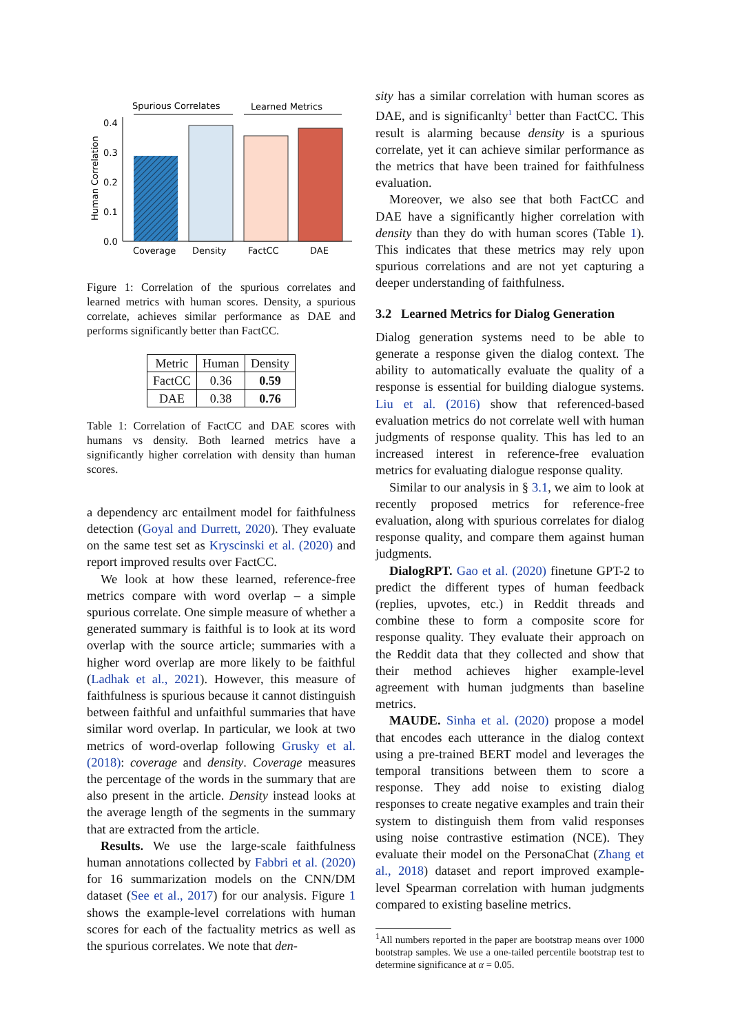Spurious Correlates
Learned Metrics
0.0
0.1
0.2
0.3
0.4
Human Correlation
Coverage
Density
FactCC
DAE
Figure 1: Correlation of the spurious correlates and learned metrics with human scores. Density, a spurious correlate, achieves similar performance as DAE and performs significantly better than FactCC.
| Metric | Human | Density |
| --- | --- | --- |
| FactCC | 0.36 | 0.59 |
| DAE | 0.38 | 0.76 |
Table 1: Correlation of FactCC and DAE scores with humans vs density. Both learned metrics have a significantly higher correlation with density than human scores.
a dependency arc entailment model for faithfulness detection (Goyal and Durrett, 2020). They evaluate on the same test set as Kryscinski et al. (2020) and report improved results over FactCC.
We look at how these learned, reference-free metrics compare with word overlap – a simple spurious correlate. One simple measure of whether a generated summary is faithful is to look at its word overlap with the source article; summaries with a higher word overlap are more likely to be faithful (Ladhak et al., 2021). However, this measure of faithfulness is spurious because it cannot distinguish between faithful and unfaithful summaries that have similar word overlap. In particular, we look at two metrics of word-overlap following Grusky et al. (2018): coverage and density. Coverage measures the percentage of the words in the summary that are also present in the article. Density instead looks at the average length of the segments in the summary that are extracted from the article.
Results. We use the large-scale faithfulness human annotations collected by Fabbri et al. (2020) for 16 summarization models on the CNN/DM dataset (See et al., 2017) for our analysis. Figure 1 shows the example-level correlations with human scores for each of the factuality metrics as well as the spurious correlates. We note that den-
sity has a similar correlation with human scores as DAE, and is significanlty<sup>1</sup> better than FactCC. This result is alarming because density is a spurious correlate, yet it can achieve similar performance as the metrics that have been trained for faithfulness evaluation.
Moreover, we also see that both FactCC and DAE have a significantly higher correlation with density than they do with human scores (Table 1). This indicates that these metrics may rely upon spurious correlations and are not yet capturing a deeper understanding of faithfulness.
3.2 Learned Metrics for Dialog Generation
Dialog generation systems need to be able to generate a response given the dialog context. The ability to automatically evaluate the quality of a response is essential for building dialogue systems. Liu et al. (2016) show that referenced-based evaluation metrics do not correlate well with human judgments of response quality. This has led to an increased interest in reference-free evaluation metrics for evaluating dialogue response quality.
Similar to our analysis in § 3.1, we aim to look at recently proposed metrics for reference-free evaluation, along with spurious correlates for dialog response quality, and compare them against human judgments.
DialogRPT. Gao et al. (2020) finetune GPT-2 to predict the different types of human feedback (replies, upvotes, etc.) in Reddit threads and combine these to form a composite score for response quality. They evaluate their approach on the Reddit data that they collected and show that their method achieves higher example-level agreement with human judgments than baseline metrics.
MAUDE. Sinha et al. (2020) propose a model that encodes each utterance in the dialog context using a pre-trained BERT model and leverages the temporal transitions between them to score a response. They add noise to existing dialog responses to create negative examples and train their system to distinguish them from valid responses using noise contrastive estimation (NCE). They evaluate their model on the PersonaChat (Zhang et al., 2018) dataset and report improved example-level Spearman correlation with human judgments compared to existing baseline metrics.
<sup>1</sup> All numbers reported in the paper are bootstrap means over 1000 bootstrap samples. We use a one-tailed percentile bootstrap test to determine significance at α = 0.05.